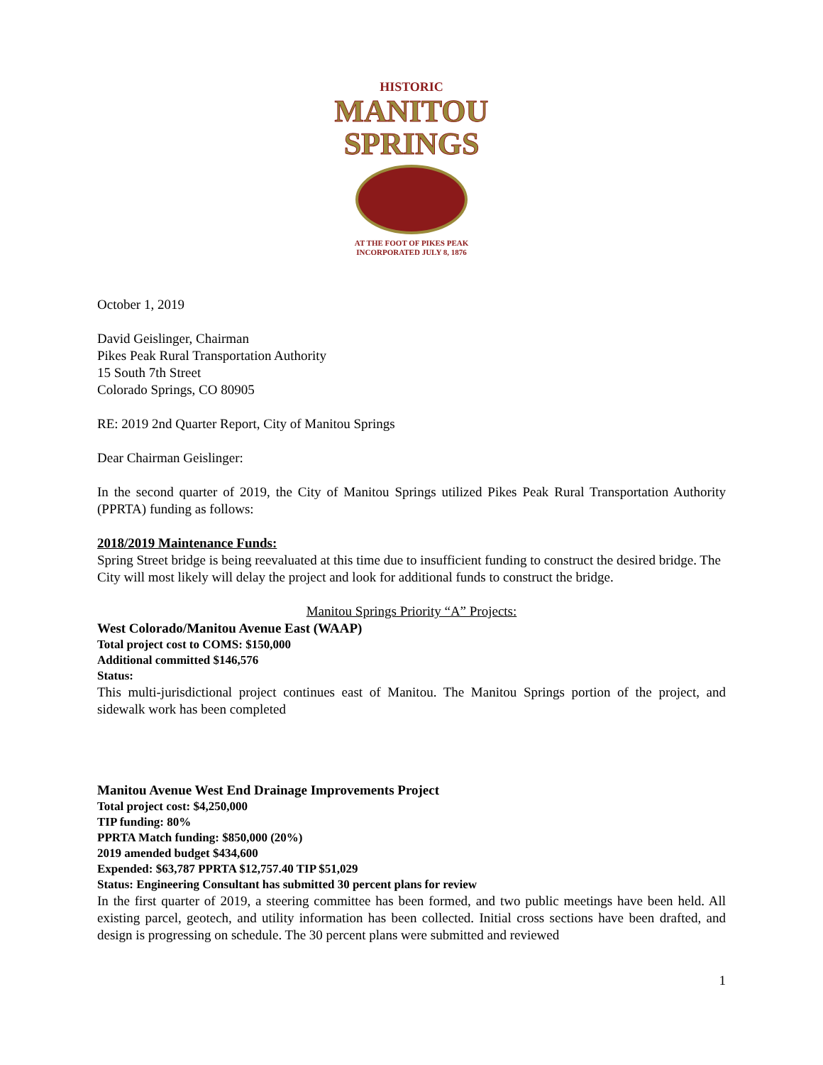HISTORIC
MANITOU
SPRINGS
AT THE FOOT OF PIKES PEAK
INCORPORATED JULY 8, 1876
October 1, 2019
David Geislinger, Chairman
Pikes Peak Rural Transportation Authority
15 South 7th Street
Colorado Springs, CO 80905
RE: 2019 2nd Quarter Report, City of Manitou Springs
Dear Chairman Geislinger:
In the second quarter of 2019, the City of Manitou Springs utilized Pikes Peak Rural Transportation Authority (PPRTA) funding as follows:
2018/2019 Maintenance Funds:
Spring Street bridge is being reevaluated at this time due to insufficient funding to construct the desired bridge. The City will most likely will delay the project and look for additional funds to construct the bridge.
Manitou Springs Priority “A” Projects:
West Colorado/Manitou Avenue East (WAAP)
Total project cost to COMS: $150,000
Additional committed $146,576
Status:
This multi-jurisdictional project continues east of Manitou. The Manitou Springs portion of the project, and sidewalk work has been completed
Manitou Avenue West End Drainage Improvements Project
Total project cost: $4,250,000
TIP funding: 80%
PPRTA Match funding: $850,000 (20%)
2019 amended budget $434,600
Expended: $63,787 PPRTA $12,757.40 TIP $51,029
Status: Engineering Consultant has submitted 30 percent plans for review
In the first quarter of 2019, a steering committee has been formed, and two public meetings have been held. All existing parcel, geotech, and utility information has been collected. Initial cross sections have been drafted, and design is progressing on schedule. The 30 percent plans were submitted and reviewed
1